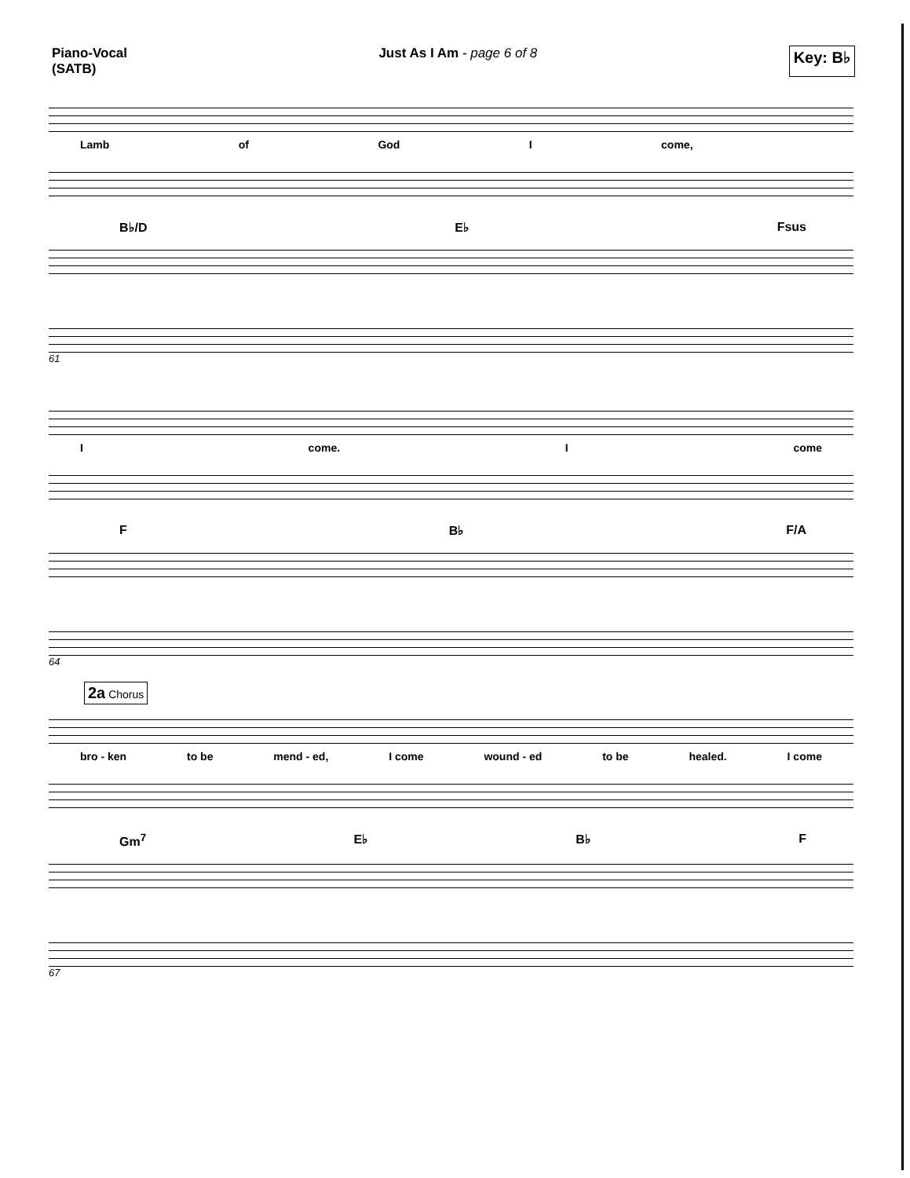Piano-Vocal
(SATB)
Just As I Am - page 6 of 8
Key: B♭
Lamb of God I come,
B♭/D E♭ Fsus
61
Icome. Icome
F B♭ F/A
64
2a Chorus
bro - ken to be mend - ed, I come wound - ed to be healed. I come
Gm<sup>7</sup> E♭ B♭ F
67